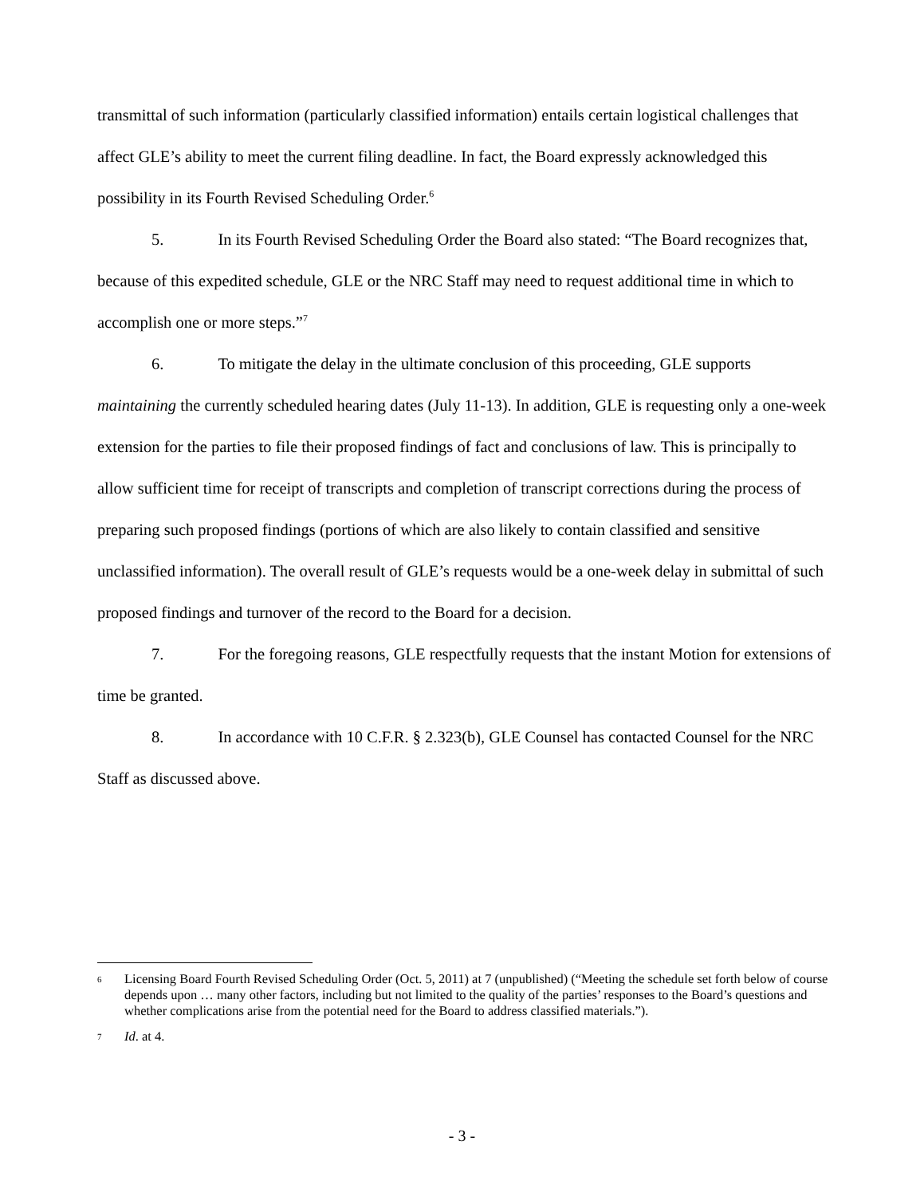transmittal of such information (particularly classified information) entails certain logistical challenges that affect GLE’s ability to meet the current filing deadline. In fact, the Board expressly acknowledged this possibility in its Fourth Revised Scheduling Order.<sup>6</sup>
5. In its Fourth Revised Scheduling Order the Board also stated: “The Board recognizes that, because of this expedited schedule, GLE or the NRC Staff may need to request additional time in which to accomplish one or more steps.”<sup>7</sup>
6. To mitigate the delay in the ultimate conclusion of this proceeding, GLE supports maintaining the currently scheduled hearing dates (July 11-13). In addition, GLE is requesting only a one-week extension for the parties to file their proposed findings of fact and conclusions of law. This is principally to allow sufficient time for receipt of transcripts and completion of transcript corrections during the process of preparing such proposed findings (portions of which are also likely to contain classified and sensitive unclassified information). The overall result of GLE’s requests would be a one-week delay in submittal of such proposed findings and turnover of the record to the Board for a decision.
7. For the foregoing reasons, GLE respectfully requests that the instant Motion for extensions of time be granted.
8. In accordance with 10 C.F.R. § 2.323(b), GLE Counsel has contacted Counsel for the NRC Staff as discussed above.
6 Licensing Board Fourth Revised Scheduling Order (Oct. 5, 2011) at 7 (unpublished) (“Meeting the schedule set forth below of course depends upon … many other factors, including but not limited to the quality of the parties’ responses to the Board’s questions and whether complications arise from the potential need for the Board to address classified materials.”).
7 Id. at 4.
- 3 -